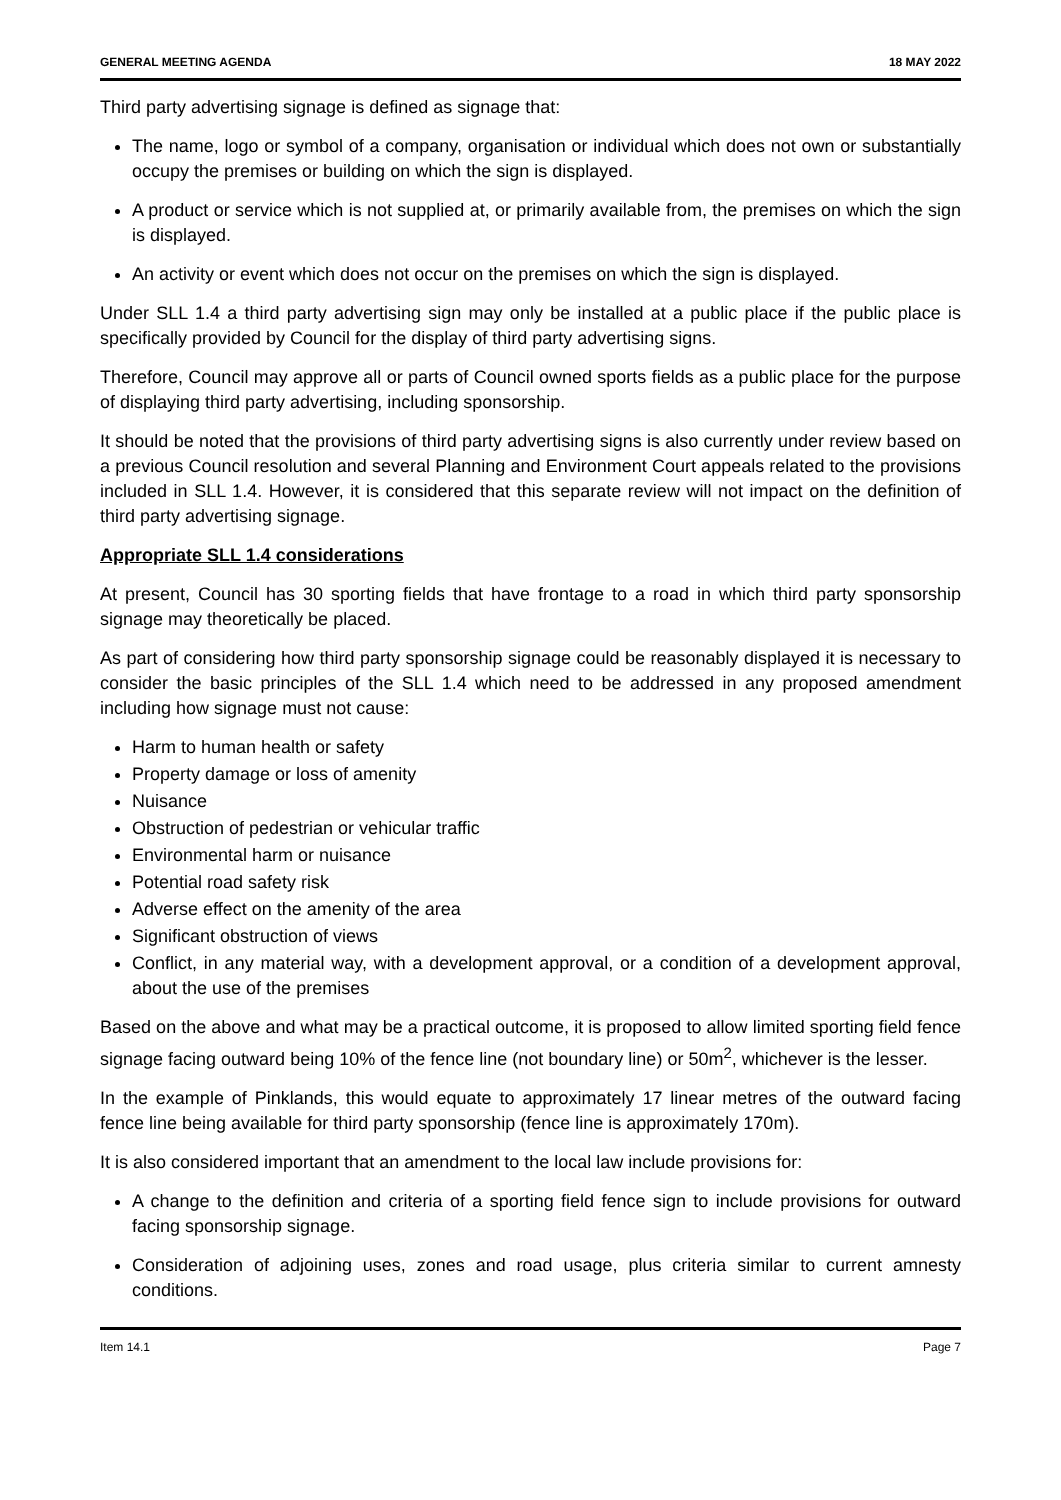GENERAL MEETING AGENDA 18 MAY 2022
Third party advertising signage is defined as signage that:
The name, logo or symbol of a company, organisation or individual which does not own or substantially occupy the premises or building on which the sign is displayed.
A product or service which is not supplied at, or primarily available from, the premises on which the sign is displayed.
An activity or event which does not occur on the premises on which the sign is displayed.
Under SLL 1.4 a third party advertising sign may only be installed at a public place if the public place is specifically provided by Council for the display of third party advertising signs.
Therefore, Council may approve all or parts of Council owned sports fields as a public place for the purpose of displaying third party advertising, including sponsorship.
It should be noted that the provisions of third party advertising signs is also currently under review based on a previous Council resolution and several Planning and Environment Court appeals related to the provisions included in SLL 1.4. However, it is considered that this separate review will not impact on the definition of third party advertising signage.
Appropriate SLL 1.4 considerations
At present, Council has 30 sporting fields that have frontage to a road in which third party sponsorship signage may theoretically be placed.
As part of considering how third party sponsorship signage could be reasonably displayed it is necessary to consider the basic principles of the SLL 1.4 which need to be addressed in any proposed amendment including how signage must not cause:
Harm to human health or safety
Property damage or loss of amenity
Nuisance
Obstruction of pedestrian or vehicular traffic
Environmental harm or nuisance
Potential road safety risk
Adverse effect on the amenity of the area
Significant obstruction of views
Conflict, in any material way, with a development approval, or a condition of a development approval, about the use of the premises
Based on the above and what may be a practical outcome, it is proposed to allow limited sporting field fence signage facing outward being 10% of the fence line (not boundary line) or 50m<sup>2</sup>, whichever is the lesser.
In the example of Pinklands, this would equate to approximately 17 linear metres of the outward facing fence line being available for third party sponsorship (fence line is approximately 170m).
It is also considered important that an amendment to the local law include provisions for:
A change to the definition and criteria of a sporting field fence sign to include provisions for outward facing sponsorship signage.
Consideration of adjoining uses, zones and road usage, plus criteria similar to current amnesty conditions.
Item 14.1 Page 7